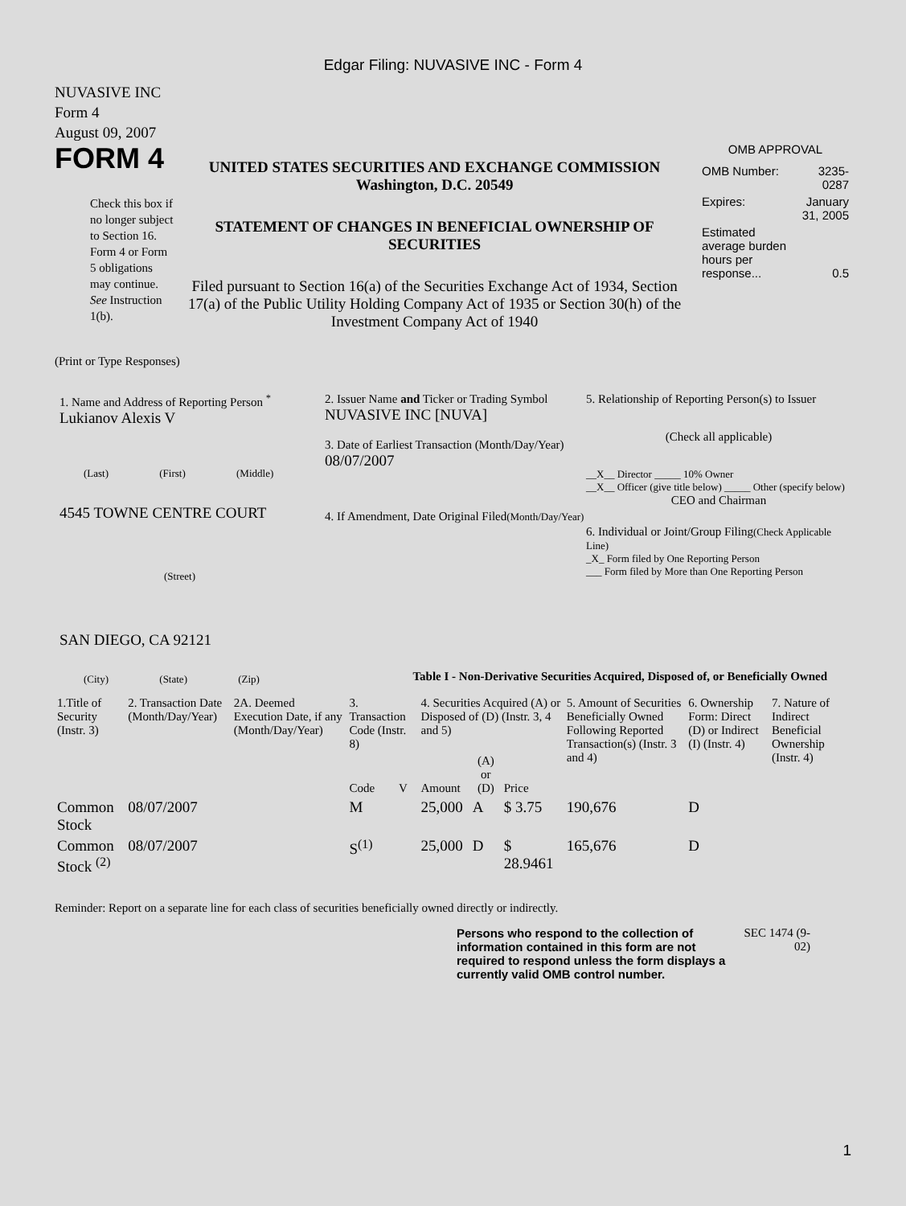Edgar Filing: NUVASIVE INC - Form 4
NUVASIVE INC
Form 4
August 09, 2007
FORM 4
Check this box if no longer subject to Section 16. Form 4 or Form 5 obligations may continue. See Instruction 1(b).
UNITED STATES SECURITIES AND EXCHANGE COMMISSION
Washington, D.C. 20549
STATEMENT OF CHANGES IN BENEFICIAL OWNERSHIP OF SECURITIES
Filed pursuant to Section 16(a) of the Securities Exchange Act of 1934, Section 17(a) of the Public Utility Holding Company Act of 1935 or Section 30(h) of the Investment Company Act of 1940
OMB APPROVAL
| OMB Number: | 3235-0287 |
| Expires: | January 31, 2005 |
| Estimated average burden hours per response... | 0.5 |
(Print or Type Responses)
1. Name and Address of Reporting Person <sup>*</sup>
Lukianov Alexis V
(Last) (First) (Middle)
4545 TOWNE CENTRE COURT
(Street)
SAN DIEGO, CA 92121
(City) (State) (Zip)
2. Issuer Name and Ticker or Trading Symbol
NUVASIVE INC [NUVA]
3. Date of Earliest Transaction (Month/Day/Year)
08/07/2007
4. If Amendment, Date Original Filed(Month/Day/Year)
5. Relationship of Reporting Person(s) to Issuer
(Check all applicable)
__X__ Director _____ 10% Owner
__X__ Officer (give title below) _____ Other (specify below)
CEO and Chairman
6. Individual or Joint/Group Filing(Check Applicable Line)
_X_ Form filed by One Reporting Person
___ Form filed by More than One Reporting Person
Table I - Non-Derivative Securities Acquired, Disposed of, or Beneficially Owned
| 1.Title of Security (Instr. 3) | 2. Transaction Date (Month/Day/Year) | 2A. Deemed Execution Date, if any (Month/Day/Year) | 3. Transaction Code (Instr. 8) | | 4. Securities Acquired (A) or Disposed of (D) (Instr. 3, 4 and 5) | | | 5. Amount of Securities Beneficially Owned Following Reported Transaction(s) (Instr. 3 and 4) | 6. Ownership Form: Direct (D) or Indirect (I) (Instr. 4) | 7. Nature of Indirect Beneficial Ownership (Instr. 4) |
| --- | --- | --- | --- | --- | --- | --- | --- | --- | --- | --- |
| | | | Code | V | Amount | (A) or (D) | Price | | | |
| Common Stock | 08/07/2007 | | M | | 25,000 | A | $ 3.75 | 190,676 | D | |
| Common Stock <sup>(2)</sup> | 08/07/2007 | | S<sup>(1)</sup> | | 25,000 | D | $ 28.9461 | 165,676 | D | |
Reminder: Report on a separate line for each class of securities beneficially owned directly or indirectly.
Persons who respond to the collection of information contained in this form are not required to respond unless the form displays a currently valid OMB control number.
SEC 1474 (9-02)
1